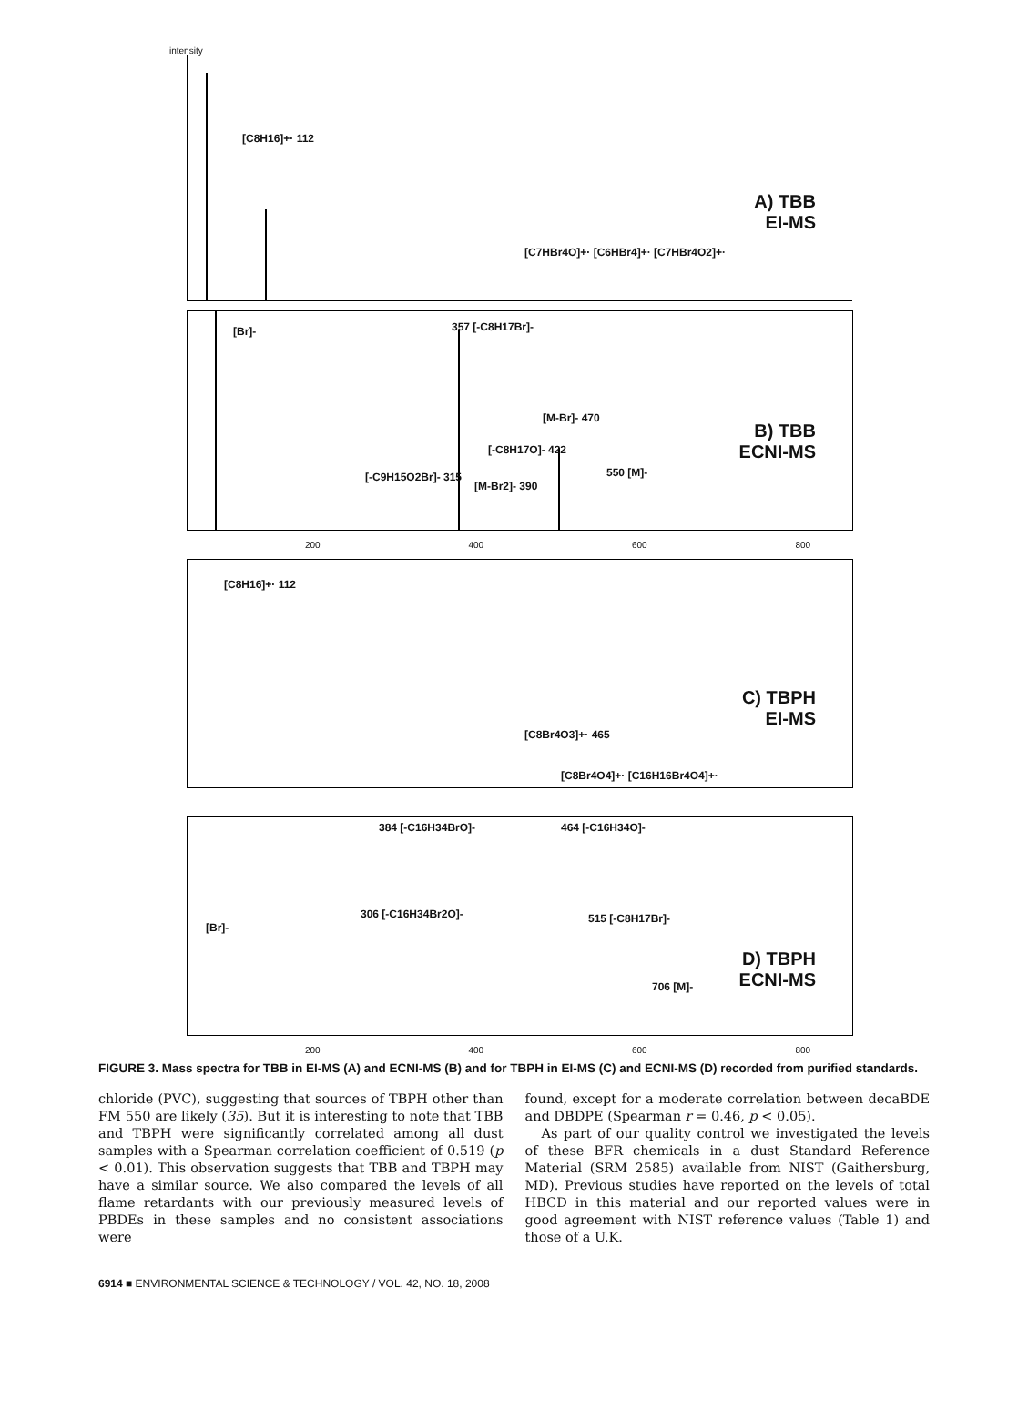intensity
[C8H16]+· 112
[C7HBr4O]+· [C6HBr4]+· [C7HBr4O2]+·
A) TBB
EI-MS
[Br]- 357 [-C8H17Br]-
[M-Br]- 470
[-C8H17O]- 422
[-C9H15O2Br]- 315
[M-Br2]- 390
550 [M]-
B) TBB
ECNI-MS
200 400 600 800
[C8H16]+· 112
[C8Br4O3]+· 465
[C8Br4O4]+· [C16H16Br4O4]+·
C) TBPH
EI-MS
384 [-C16H34BrO]- 464 [-C16H34O]-
[Br]-
306 [-C16H34Br2O]- 515 [-C8H17Br]-
706 [M]-
D) TBPH
ECNI-MS
200 400 600 800
FIGURE 3. Mass spectra for TBB in EI-MS (A) and ECNI-MS (B) and for TBPH in EI-MS (C) and ECNI-MS (D) recorded from purified standards.
chloride (PVC), suggesting that sources of TBPH other than FM 550 are likely (35). But it is interesting to note that TBB and TBPH were significantly correlated among all dust samples with a Spearman correlation coefficient of 0.519 (p < 0.01). This observation suggests that TBB and TBPH may have a similar source. We also compared the levels of all flame retardants with our previously measured levels of PBDEs in these samples and no consistent associations were
found, except for a moderate correlation between decaBDE and DBDPE (Spearman r = 0.46, p < 0.05).
As part of our quality control we investigated the levels of these BFR chemicals in a dust Standard Reference Material (SRM 2585) available from NIST (Gaithersburg, MD). Previous studies have reported on the levels of total HBCD in this material and our reported values were in good agreement with NIST reference values (Table 1) and those of a U.K.
6914 ■ ENVIRONMENTAL SCIENCE & TECHNOLOGY / VOL. 42, NO. 18, 2008